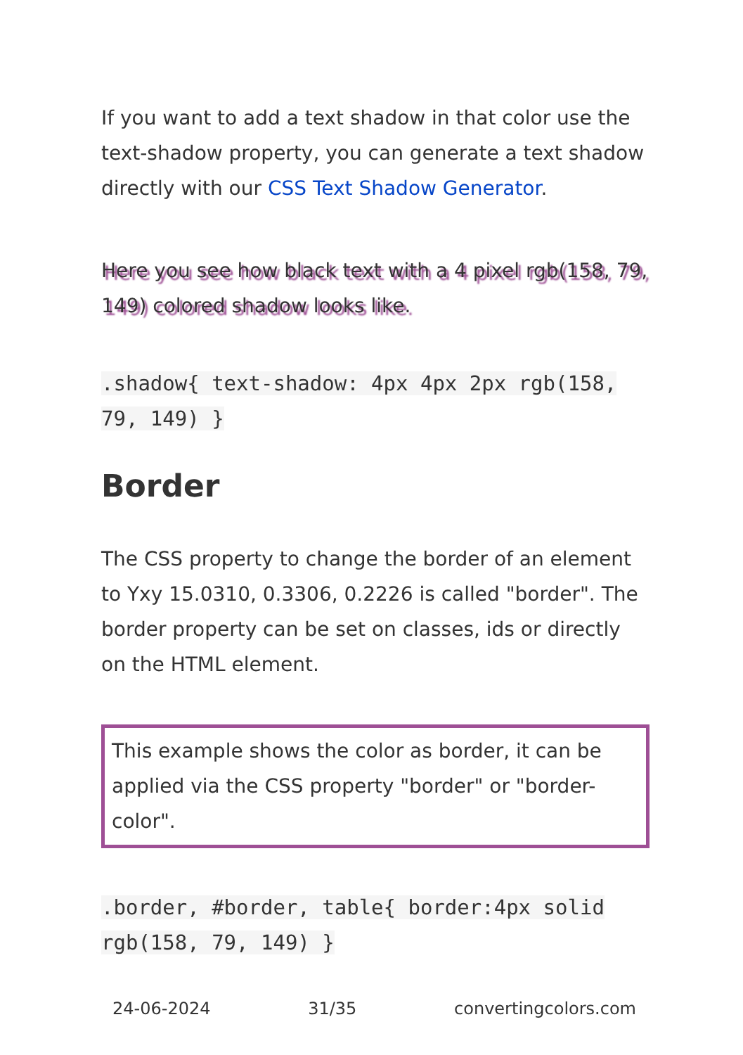If you want to add a text shadow in that color use the text-shadow property, you can generate a text shadow directly with our CSS Text Shadow Generator.
Here you see how black text with a 4 pixel rgb(158, 79, 149) colored shadow looks like.
.shadow{ text-shadow: 4px 4px 2px rgb(158, 79, 149) }
Border
The CSS property to change the border of an element to Yxy 15.0310, 0.3306, 0.2226 is called "border". The border property can be set on classes, ids or directly on the HTML element.
This example shows the color as border, it can be applied via the CSS property "border" or "border-color".
.border, #border, table{ border:4px solid rgb(158, 79, 149) }
24-06-2024 31/35 convertingcolors.com